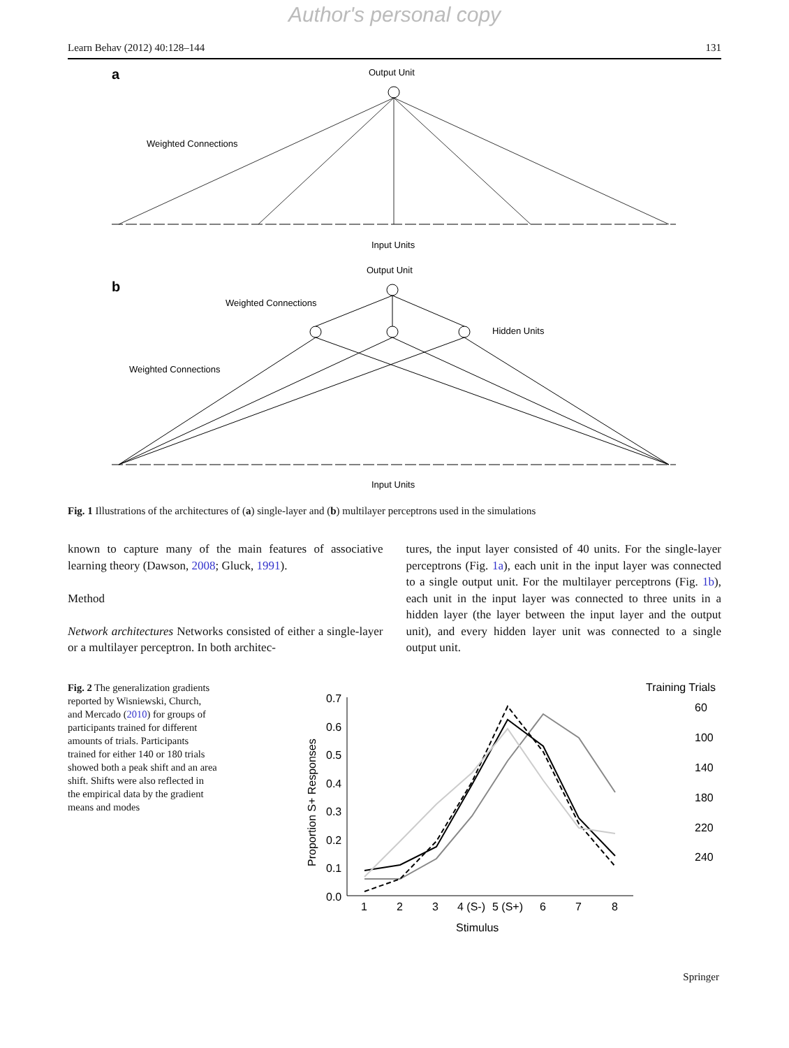Author's personal copy
Learn Behav (2012) 40:128–144 131
a
Output Unit
Weighted Connections
Input Units
b
Output Unit
Weighted Connections
Hidden Units
Weighted Connections
Input Units
Fig. 1 Illustrations of the architectures of (a) single-layer and (b) multilayer perceptrons used in the simulations
known to capture many of the main features of associative learning theory (Dawson, 2008; Gluck, 1991).
Method
Network architectures Networks consisted of either a single-layer or a multilayer perceptron. In both architec-
tures, the input layer consisted of 40 units. For the single-layer perceptrons (Fig. 1a), each unit in the input layer was connected to a single output unit. For the multilayer perceptrons (Fig. 1b), each unit in the input layer was connected to three units in a hidden layer (the layer between the input layer and the output unit), and every hidden layer unit was connected to a single output unit.
Fig. 2 The generalization gradients reported by Wisniewski, Church, and Mercado (2010) for groups of participants trained for different amounts of trials. Participants trained for either 140 or 180 trials showed both a peak shift and an area shift. Shifts were also reflected in the empirical data by the gradient means and modes
0.7
0.6
0.5
0.4
0.3
0.2
0.1
0.0
1
2
3
4 (S-)
5 (S+)
6
7
8
Stimulus
Proportion S+ Responses
Training Trials
60
100
140
180
220
240
Springer